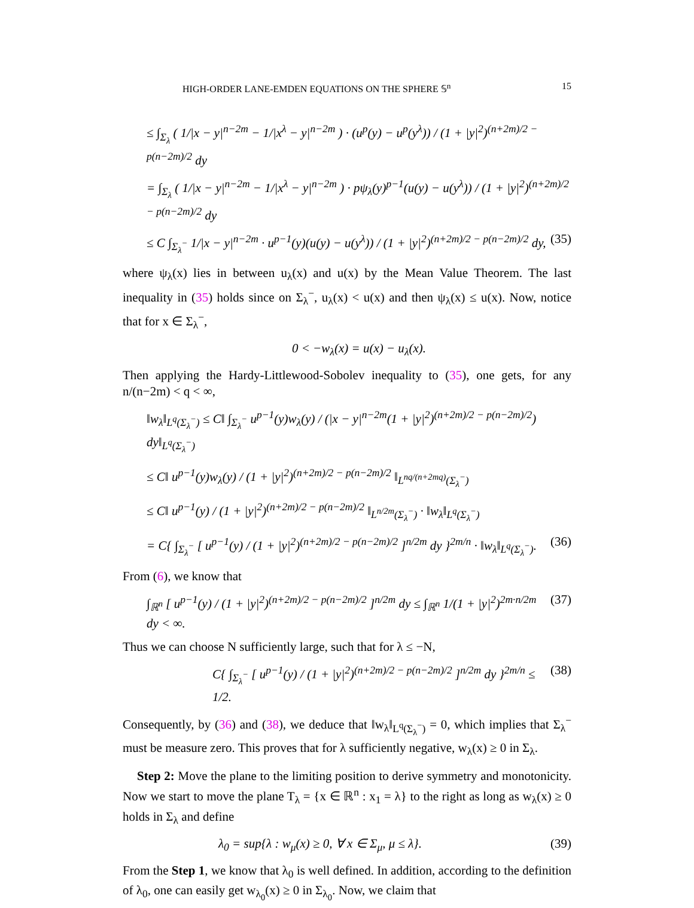HIGH-ORDER LANE-EMDEN EQUATIONS ON THE SPHERE 𝕊<sup>n</sup> 15
≤ ∫<sub>Σ<sub>λ</sub></sub> ( 1/|x − y|<sup>n−2m</sup> − 1/|x<sup>λ</sup> − y|<sup>n−2m</sup> ) · (u<sup>p</sup>(y) − u<sup>p</sup>(y<sup>λ</sup>)) / (1 + |y|<sup>2</sup>)<sup>(n+2m)/2 − p(n−2m)/2</sup> dy
= ∫<sub>Σ<sub>λ</sub></sub> ( 1/|x − y|<sup>n−2m</sup> − 1/|x<sup>λ</sup> − y|<sup>n−2m</sup> ) · pψ<sub>λ</sub>(y)<sup>p−1</sup>(u(y) − u(y<sup>λ</sup>)) / (1 + |y|<sup>2</sup>)<sup>(n+2m)/2 − p(n−2m)/2</sup> dy
≤ C ∫<sub>Σ<sub>λ</sub><sup>−</sup></sub> 1/|x − y|<sup>n−2m</sup> · u<sup>p−1</sup>(y)(u(y) − u(y<sup>λ</sup>)) / (1 + |y|<sup>2</sup>)<sup>(n+2m)/2 − p(n−2m)/2</sup> dy, (35)
where ψ<sub>λ</sub>(x) lies in between u<sub>λ</sub>(x) and u(x) by the Mean Value Theorem. The last inequality in (35) holds since on Σ<sub>λ</sub><sup>−</sup>, u<sub>λ</sub>(x) < u(x) and then ψ<sub>λ</sub>(x) ≤ u(x). Now, notice that for x ∈ Σ<sub>λ</sub><sup>−</sup>,
0 < −w<sub>λ</sub>(x) = u(x) − u<sub>λ</sub>(x).
Then applying the Hardy-Littlewood-Sobolev inequality to (35), one gets, for any n/(n−2m) < q < ∞,
‖w<sub>λ</sub>‖<sub>L<sup>q</sup>(Σ<sub>λ</sub><sup>−</sup>)</sub> ≤ C‖ ∫<sub>Σ<sub>λ</sub><sup>−</sup></sub> u<sup>p−1</sup>(y)w<sub>λ</sub>(y) / (|x − y|<sup>n−2m</sup>(1 + |y|<sup>2</sup>)<sup>(n+2m)/2 − p(n−2m)/2</sup>) dy‖<sub>L<sup>q</sup>(Σ<sub>λ</sub><sup>−</sup>)</sub>
≤ C‖ u<sup>p−1</sup>(y)w<sub>λ</sub>(y) / (1 + |y|<sup>2</sup>)<sup>(n+2m)/2 − p(n−2m)/2</sup> ‖<sub>L<sup>nq/(n+2mq)</sup>(Σ<sub>λ</sub><sup>−</sup>)</sub>
≤ C‖ u<sup>p−1</sup>(y) / (1 + |y|<sup>2</sup>)<sup>(n+2m)/2 − p(n−2m)/2</sup> ‖<sub>L<sup>n/2m</sup>(Σ<sub>λ</sub><sup>−</sup>)</sub> · ‖w<sub>λ</sub>‖<sub>L<sup>q</sup>(Σ<sub>λ</sub><sup>−</sup>)</sub>
= C{ ∫<sub>Σ<sub>λ</sub><sup>−</sup></sub> [ u<sup>p−1</sup>(y) / (1 + |y|<sup>2</sup>)<sup>(n+2m)/2 − p(n−2m)/2</sup> ]<sup>n/2m</sup> dy }<sup>2m/n</sup> · ‖w<sub>λ</sub>‖<sub>L<sup>q</sup>(Σ<sub>λ</sub><sup>−</sup>)</sub>. (36)
From (6), we know that
∫<sub>ℝ<sup>n</sup></sub> [ u<sup>p−1</sup>(y) / (1 + |y|<sup>2</sup>)<sup>(n+2m)/2 − p(n−2m)/2</sup> ]<sup>n/2m</sup> dy ≤ ∫<sub>ℝ<sup>n</sup></sub> 1/(1 + |y|<sup>2</sup>)<sup>2m·n/2m</sup> dy < ∞. (37)
Thus we can choose N sufficiently large, such that for λ ≤ −N,
C{ ∫<sub>Σ<sub>λ</sub><sup>−</sup></sub> [ u<sup>p−1</sup>(y) / (1 + |y|<sup>2</sup>)<sup>(n+2m)/2 − p(n−2m)/2</sup> ]<sup>n/2m</sup> dy }<sup>2m/n</sup> ≤ 1/2. (38)
Consequently, by (36) and (38), we deduce that ‖w<sub>λ</sub>‖<sub>L<sup>q</sup>(Σ<sub>λ</sub><sup>−</sup>)</sub> = 0, which implies that Σ<sub>λ</sub><sup>−</sup> must be measure zero. This proves that for λ sufficiently negative, w<sub>λ</sub>(x) ≥ 0 in Σ<sub>λ</sub>.
Step 2: Move the plane to the limiting position to derive symmetry and monotonicity. Now we start to move the plane T<sub>λ</sub> = {x ∈ ℝ<sup>n</sup> : x<sub>1</sub> = λ} to the right as long as w<sub>λ</sub>(x) ≥ 0 holds in Σ<sub>λ</sub> and define
λ<sub>0</sub> = sup{λ : w<sub>μ</sub>(x) ≥ 0, ∀ x ∈ Σ<sub>μ</sub>, μ ≤ λ}. (39)
From the Step 1, we know that λ<sub>0</sub> is well defined. In addition, according to the definition of λ<sub>0</sub>, one can easily get w<sub>λ<sub>0</sub></sub>(x) ≥ 0 in Σ<sub>λ<sub>0</sub></sub>. Now, we claim that